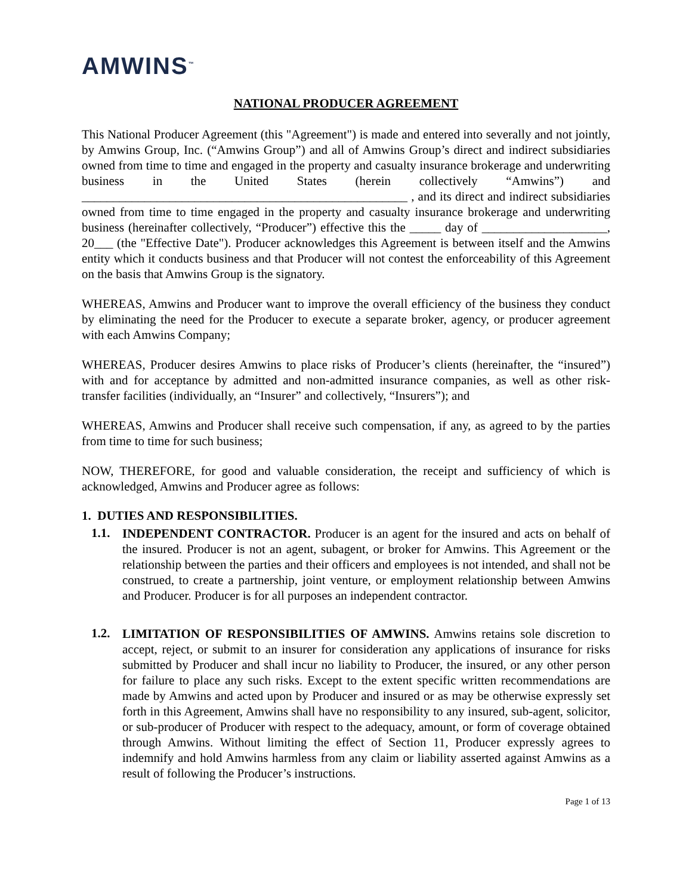AMWINS<sup>™</sup>
NATIONAL PRODUCER AGREEMENT
This National Producer Agreement (this "Agreement") is made and entered into severally and not jointly, by Amwins Group, Inc. (“Amwins Group”) and all of Amwins Group’s direct and indirect subsidiaries owned from time to time and engaged in the property and casualty insurance brokerage and underwriting business in the United States (herein collectively “Amwins”) and ____________________________________________________ , and its direct and indirect subsidiaries owned from time to time engaged in the property and casualty insurance brokerage and underwriting business (hereinafter collectively, “Producer”) effective this the _____ day of ____________________, 20___ (the "Effective Date"). Producer acknowledges this Agreement is between itself and the Amwins entity which it conducts business and that Producer will not contest the enforceability of this Agreement on the basis that Amwins Group is the signatory.
WHEREAS, Amwins and Producer want to improve the overall efficiency of the business they conduct by eliminating the need for the Producer to execute a separate broker, agency, or producer agreement with each Amwins Company;
WHEREAS, Producer desires Amwins to place risks of Producer’s clients (hereinafter, the “insured”) with and for acceptance by admitted and non-admitted insurance companies, as well as other risk-transfer facilities (individually, an “Insurer” and collectively, “Insurers”); and
WHEREAS, Amwins and Producer shall receive such compensation, if any, as agreed to by the parties from time to time for such business;
NOW, THEREFORE, for good and valuable consideration, the receipt and sufficiency of which is acknowledged, Amwins and Producer agree as follows:
1. DUTIES AND RESPONSIBILITIES.
1.1.
INDEPENDENT CONTRACTOR. Producer is an agent for the insured and acts on behalf of the insured. Producer is not an agent, subagent, or broker for Amwins. This Agreement or the relationship between the parties and their officers and employees is not intended, and shall not be construed, to create a partnership, joint venture, or employment relationship between Amwins and Producer. Producer is for all purposes an independent contractor.
1.2.
LIMITATION OF RESPONSIBILITIES OF AMWINS. Amwins retains sole discretion to accept, reject, or submit to an insurer for consideration any applications of insurance for risks submitted by Producer and shall incur no liability to Producer, the insured, or any other person for failure to place any such risks. Except to the extent specific written recommendations are made by Amwins and acted upon by Producer and insured or as may be otherwise expressly set forth in this Agreement, Amwins shall have no responsibility to any insured, sub-agent, solicitor, or sub-producer of Producer with respect to the adequacy, amount, or form of coverage obtained through Amwins. Without limiting the effect of Section 11, Producer expressly agrees to indemnify and hold Amwins harmless from any claim or liability asserted against Amwins as a result of following the Producer’s instructions.
Page 1 of 13